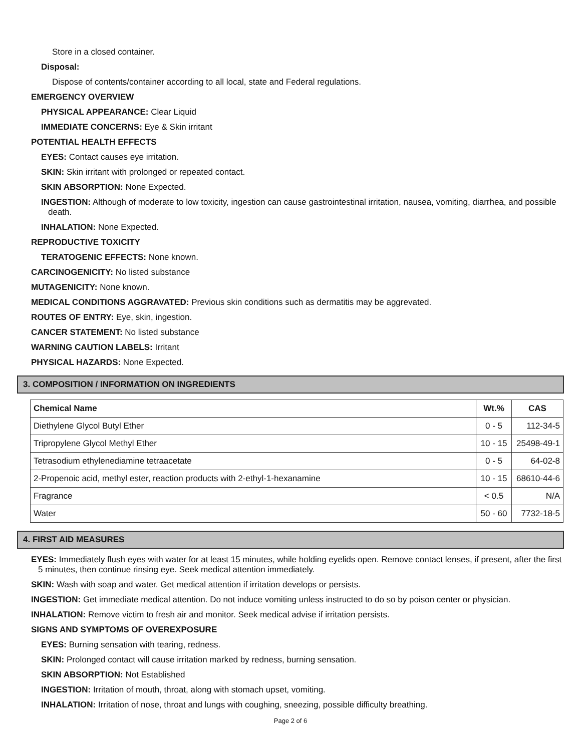Store in a closed container.
Disposal:
Dispose of contents/container according to all local, state and Federal regulations.
EMERGENCY OVERVIEW
PHYSICAL APPEARANCE: Clear Liquid
IMMEDIATE CONCERNS: Eye & Skin irritant
POTENTIAL HEALTH EFFECTS
EYES: Contact causes eye irritation.
SKIN: Skin irritant with prolonged or repeated contact.
SKIN ABSORPTION: None Expected.
INGESTION: Although of moderate to low toxicity, ingestion can cause gastrointestinal irritation, nausea, vomiting, diarrhea, and possible death.
INHALATION: None Expected.
REPRODUCTIVE TOXICITY
TERATOGENIC EFFECTS: None known.
CARCINOGENICITY: No listed substance
MUTAGENICITY: None known.
MEDICAL CONDITIONS AGGRAVATED: Previous skin conditions such as dermatitis may be aggrevated.
ROUTES OF ENTRY: Eye, skin, ingestion.
CANCER STATEMENT: No listed substance
WARNING CAUTION LABELS: Irritant
PHYSICAL HAZARDS: None Expected.
3. COMPOSITION / INFORMATION ON INGREDIENTS
| Chemical Name | Wt.% | CAS |
| --- | --- | --- |
| Diethylene Glycol Butyl Ether | 0 - 5 | 112-34-5 |
| Tripropylene Glycol Methyl Ether | 10 - 15 | 25498-49-1 |
| Tetrasodium ethylenediamine tetraacetate | 0 - 5 | 64-02-8 |
| 2-Propenoic acid, methyl ester, reaction products with 2-ethyl-1-hexanamine | 10 - 15 | 68610-44-6 |
| Fragrance | < 0.5 | N/A |
| Water | 50 - 60 | 7732-18-5 |
4. FIRST AID MEASURES
EYES: Immediately flush eyes with water for at least 15 minutes, while holding eyelids open. Remove contact lenses, if present, after the first 5 minutes, then continue rinsing eye. Seek medical attention immediately.
SKIN: Wash with soap and water. Get medical attention if irritation develops or persists.
INGESTION: Get immediate medical attention. Do not induce vomiting unless instructed to do so by poison center or physician.
INHALATION: Remove victim to fresh air and monitor. Seek medical advise if irritation persists.
SIGNS AND SYMPTOMS OF OVEREXPOSURE
EYES: Burning sensation with tearing, redness.
SKIN: Prolonged contact will cause irritation marked by redness, burning sensation.
SKIN ABSORPTION: Not Established
INGESTION: Irritation of mouth, throat, along with stomach upset, vomiting.
INHALATION: Irritation of nose, throat and lungs with coughing, sneezing, possible difficulty breathing.
Page 2 of 6